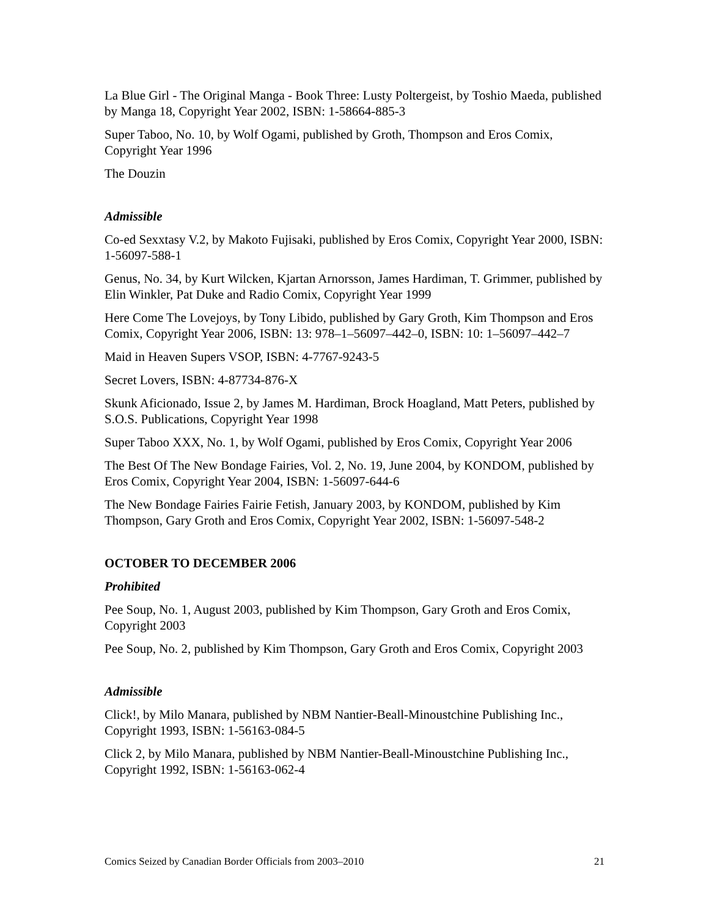La Blue Girl - The Original Manga - Book Three: Lusty Poltergeist, by Toshio Maeda, published by Manga 18, Copyright Year 2002, ISBN: 1-58664-885-3
Super Taboo, No. 10, by Wolf Ogami, published by Groth, Thompson and Eros Comix, Copyright Year 1996
The Douzin
Admissible
Co-ed Sexxtasy V.2, by Makoto Fujisaki, published by Eros Comix, Copyright Year 2000, ISBN: 1-56097-588-1
Genus, No. 34, by Kurt Wilcken, Kjartan Arnorsson, James Hardiman, T. Grimmer, published by Elin Winkler, Pat Duke and Radio Comix, Copyright Year 1999
Here Come The Lovejoys, by Tony Libido, published by Gary Groth, Kim Thompson and Eros Comix, Copyright Year 2006, ISBN: 13: 978–1–56097–442–0, ISBN: 10: 1–56097–442–7
Maid in Heaven Supers VSOP, ISBN: 4-7767-9243-5
Secret Lovers, ISBN: 4-87734-876-X
Skunk Aficionado, Issue 2, by James M. Hardiman, Brock Hoagland, Matt Peters, published by S.O.S. Publications, Copyright Year 1998
Super Taboo XXX, No. 1, by Wolf Ogami, published by Eros Comix, Copyright Year 2006
The Best Of The New Bondage Fairies, Vol. 2, No. 19, June 2004, by KONDOM, published by Eros Comix, Copyright Year 2004, ISBN: 1-56097-644-6
The New Bondage Fairies Fairie Fetish, January 2003, by KONDOM, published by Kim Thompson, Gary Groth and Eros Comix, Copyright Year 2002, ISBN: 1-56097-548-2
OCTOBER TO DECEMBER 2006
Prohibited
Pee Soup, No. 1, August 2003, published by Kim Thompson, Gary Groth and Eros Comix, Copyright 2003
Pee Soup, No. 2, published by Kim Thompson, Gary Groth and Eros Comix, Copyright 2003
Admissible
Click!, by Milo Manara, published by NBM Nantier-Beall-Minoustchine Publishing Inc., Copyright 1993, ISBN: 1-56163-084-5
Click 2, by Milo Manara, published by NBM Nantier-Beall-Minoustchine Publishing Inc., Copyright 1992, ISBN: 1-56163-062-4
Comics Seized by Canadian Border Officials from 2003–2010 21